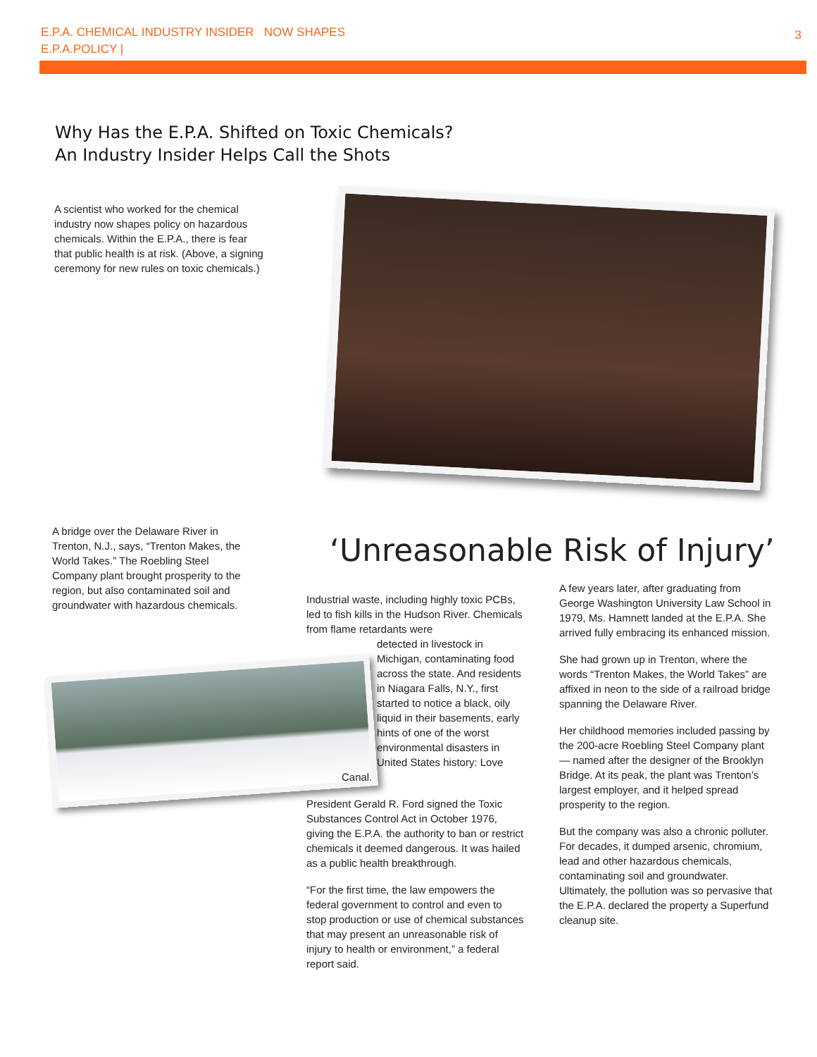E.P.A. CHEMICAL INDUSTRY INSIDER NOW SHAPES
E.P.A.POLICY |
3
Why Has the E.P.A. Shifted on Toxic Chemicals?
An Industry Insider Helps Call the Shots
A scientist who worked for the chemical industry now shapes policy on hazardous chemicals. Within the E.P.A., there is fear that public health is at risk. (Above, a signing ceremony for new rules on toxic chemicals.)
A bridge over the Delaware River in Trenton, N.J., says, “Trenton Makes, the World Takes.” The Roebling Steel Company plant brought prosperity to the region, but also contaminated soil and groundwater with hazardous chemicals.
‘Unreasonable Risk of Injury’
Industrial waste, including highly toxic PCBs, led to fish kills in the Hudson River. Chemicals from flame retardants were
detected in livestock in Michigan, contaminating food across the state. And residents in Niagara Falls, N.Y., first started to notice a black, oily liquid in their basements, early hints of one of the worst environmental disasters in United States history: Love
Canal.
President Gerald R. Ford signed the Toxic Substances Control Act in October 1976, giving the E.P.A. the authority to ban or restrict chemicals it deemed dangerous. It was hailed as a public health breakthrough.
“For the first time, the law empowers the federal government to control and even to stop production or use of chemical substances that may present an unreasonable risk of injury to health or environment,” a federal report said.
A few years later, after graduating from George Washington University Law School in 1979, Ms. Hamnett landed at the E.P.A. She arrived fully embracing its enhanced mission.
She had grown up in Trenton, where the words “Trenton Makes, the World Takes” are affixed in neon to the side of a railroad bridge spanning the Delaware River.
Her childhood memories included passing by the 200-acre Roebling Steel Company plant — named after the designer of the Brooklyn Bridge. At its peak, the plant was Trenton’s largest employer, and it helped spread prosperity to the region.
But the company was also a chronic polluter. For decades, it dumped arsenic, chromium, lead and other hazardous chemicals, contaminating soil and groundwater. Ultimately, the pollution was so pervasive that the E.P.A. declared the property a Superfund cleanup site.